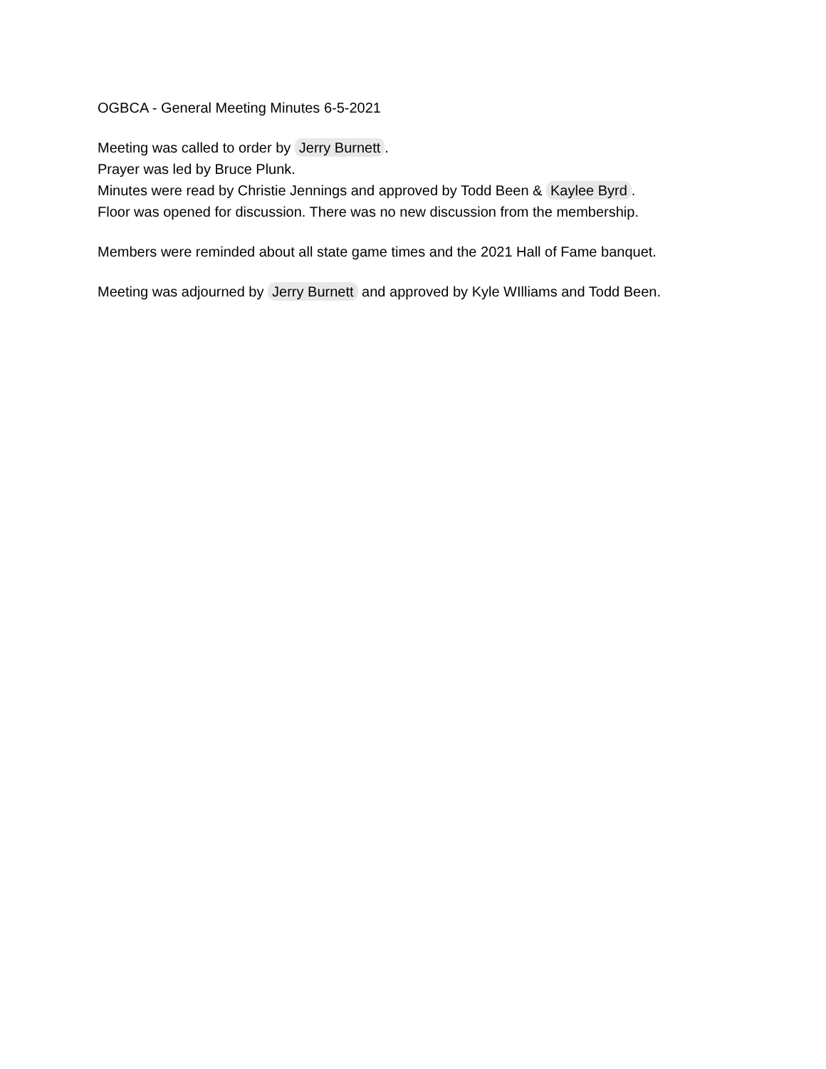OGBCA - General Meeting Minutes 6-5-2021
Meeting was called to order by Jerry Burnett.
Prayer was led by Bruce Plunk.
Minutes were read by Christie Jennings and approved by Todd Been & Kaylee Byrd.
Floor was opened for discussion. There was no new discussion from the membership.
Members were reminded about all state game times and the 2021 Hall of Fame banquet.
Meeting was adjourned by Jerry Burnett and approved by Kyle WIlliams and Todd Been.